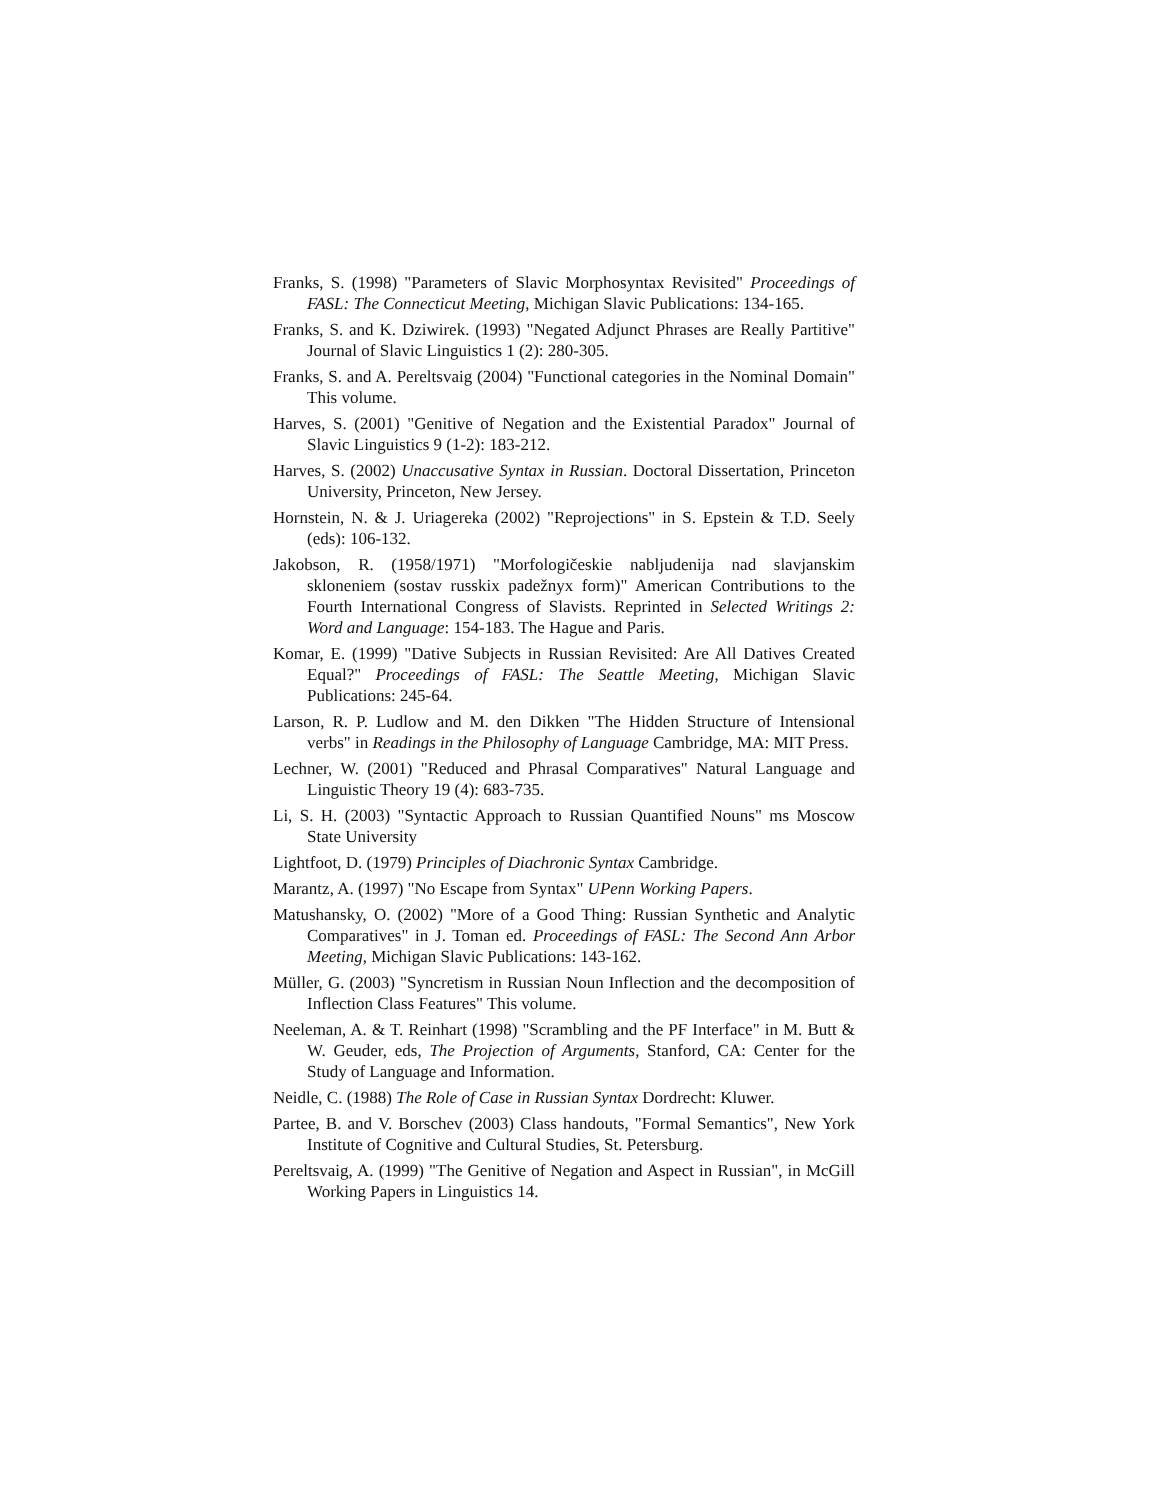Franks, S. (1998) "Parameters of Slavic Morphosyntax Revisited" Proceedings of FASL: The Connecticut Meeting, Michigan Slavic Publications: 134-165.
Franks, S. and K. Dziwirek. (1993) "Negated Adjunct Phrases are Really Partitive" Journal of Slavic Linguistics 1 (2): 280-305.
Franks, S. and A. Pereltsvaig (2004) "Functional categories in the Nominal Domain" This volume.
Harves, S. (2001) "Genitive of Negation and the Existential Paradox" Journal of Slavic Linguistics 9 (1-2): 183-212.
Harves, S. (2002) Unaccusative Syntax in Russian. Doctoral Dissertation, Princeton University, Princeton, New Jersey.
Hornstein, N. & J. Uriagereka (2002) "Reprojections" in S. Epstein & T.D. Seely (eds): 106-132.
Jakobson, R. (1958/1971) "Morfologičeskie nabljudenija nad slavjanskim skloneniem (sostav russkix padežnyx form)" American Contributions to the Fourth International Congress of Slavists. Reprinted in Selected Writings 2: Word and Language: 154-183. The Hague and Paris.
Komar, E. (1999) "Dative Subjects in Russian Revisited: Are All Datives Created Equal?" Proceedings of FASL: The Seattle Meeting, Michigan Slavic Publications: 245-64.
Larson, R. P. Ludlow and M. den Dikken "The Hidden Structure of Intensional verbs" in Readings in the Philosophy of Language Cambridge, MA: MIT Press.
Lechner, W. (2001) "Reduced and Phrasal Comparatives" Natural Language and Linguistic Theory 19 (4): 683-735.
Li, S. H. (2003) "Syntactic Approach to Russian Quantified Nouns" ms Moscow State University
Lightfoot, D. (1979) Principles of Diachronic Syntax Cambridge.
Marantz, A. (1997) "No Escape from Syntax" UPenn Working Papers.
Matushansky, O. (2002) "More of a Good Thing: Russian Synthetic and Analytic Comparatives" in J. Toman ed. Proceedings of FASL: The Second Ann Arbor Meeting, Michigan Slavic Publications: 143-162.
Müller, G. (2003) "Syncretism in Russian Noun Inflection and the decomposition of Inflection Class Features" This volume.
Neeleman, A. & T. Reinhart (1998) "Scrambling and the PF Interface" in M. Butt & W. Geuder, eds, The Projection of Arguments, Stanford, CA: Center for the Study of Language and Information.
Neidle, C. (1988) The Role of Case in Russian Syntax Dordrecht: Kluwer.
Partee, B. and V. Borschev (2003) Class handouts, "Formal Semantics", New York Institute of Cognitive and Cultural Studies, St. Petersburg.
Pereltsvaig, A. (1999) "The Genitive of Negation and Aspect in Russian", in McGill Working Papers in Linguistics 14.